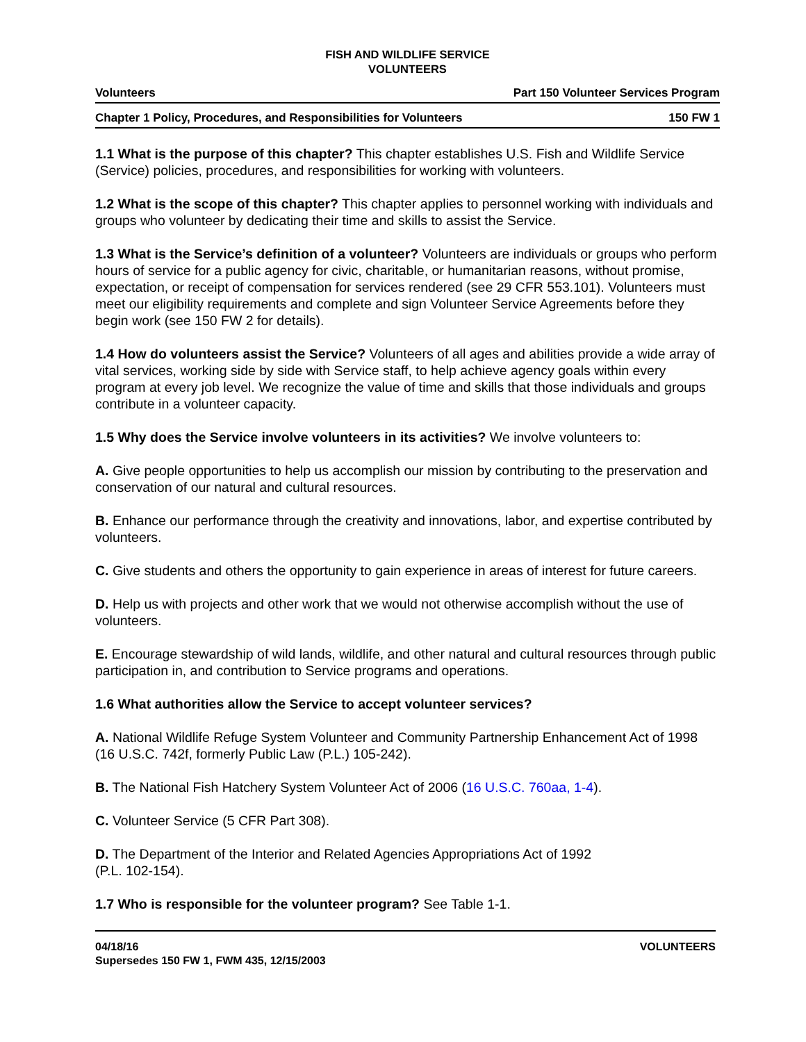FISH AND WILDLIFE SERVICE
VOLUNTEERS
Volunteers Part 150 Volunteer Services Program
Chapter 1 Policy, Procedures, and Responsibilities for Volunteers 150 FW 1
1.1 What is the purpose of this chapter? This chapter establishes U.S. Fish and Wildlife Service (Service) policies, procedures, and responsibilities for working with volunteers.
1.2 What is the scope of this chapter? This chapter applies to personnel working with individuals and groups who volunteer by dedicating their time and skills to assist the Service.
1.3 What is the Service’s definition of a volunteer? Volunteers are individuals or groups who perform hours of service for a public agency for civic, charitable, or humanitarian reasons, without promise, expectation, or receipt of compensation for services rendered (see 29 CFR 553.101). Volunteers must meet our eligibility requirements and complete and sign Volunteer Service Agreements before they begin work (see 150 FW 2 for details).
1.4 How do volunteers assist the Service? Volunteers of all ages and abilities provide a wide array of vital services, working side by side with Service staff, to help achieve agency goals within every program at every job level. We recognize the value of time and skills that those individuals and groups contribute in a volunteer capacity.
1.5 Why does the Service involve volunteers in its activities? We involve volunteers to:
A. Give people opportunities to help us accomplish our mission by contributing to the preservation and conservation of our natural and cultural resources.
B. Enhance our performance through the creativity and innovations, labor, and expertise contributed by volunteers.
C. Give students and others the opportunity to gain experience in areas of interest for future careers.
D. Help us with projects and other work that we would not otherwise accomplish without the use of volunteers.
E. Encourage stewardship of wild lands, wildlife, and other natural and cultural resources through public participation in, and contribution to Service programs and operations.
1.6 What authorities allow the Service to accept volunteer services?
A. National Wildlife Refuge System Volunteer and Community Partnership Enhancement Act of 1998 (16 U.S.C. 742f, formerly Public Law (P.L.) 105-242).
B. The National Fish Hatchery System Volunteer Act of 2006 (16 U.S.C. 760aa, 1-4).
C. Volunteer Service (5 CFR Part 308).
D. The Department of the Interior and Related Agencies Appropriations Act of 1992
(P.L. 102-154).
1.7 Who is responsible for the volunteer program? See Table 1-1.
04/18/16
Supersedes 150 FW 1, FWM 435, 12/15/2003 VOLUNTEERS